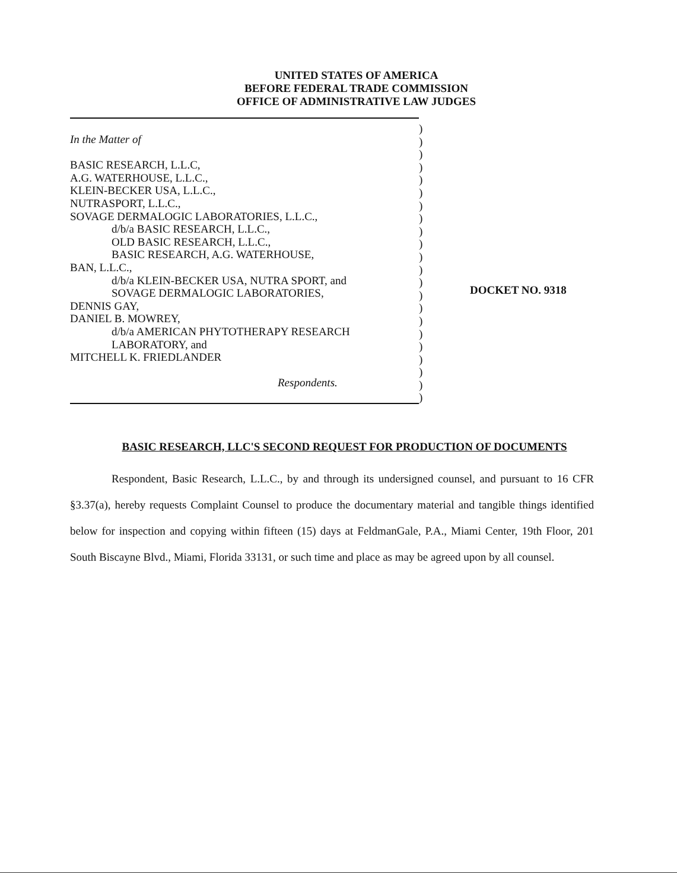UNITED STATES OF AMERICA
BEFORE FEDERAL TRADE COMMISSION
OFFICE OF ADMINISTRATIVE LAW JUDGES
In the Matter of
BASIC RESEARCH, L.L.C,
A.G. WATERHOUSE, L.L.C.,
KLEIN-BECKER USA, L.L.C.,
NUTRASPORT, L.L.C.,
SOVAGE DERMALOGIC LABORATORIES, L.L.C.,
d/b/a BASIC RESEARCH, L.L.C.,
OLD BASIC RESEARCH, L.L.C.,
BASIC RESEARCH, A.G. WATERHOUSE,
BAN, L.L.C.,
d/b/a KLEIN-BECKER USA, NUTRA SPORT, and
SOVAGE DERMALOGIC LABORATORIES,
DENNIS GAY,
DANIEL B. MOWREY,
d/b/a AMERICAN PHYTOTHERAPY RESEARCH
LABORATORY, and
MITCHELL K. FRIEDLANDER
Respondents.
)
)
)
)
)
)
)
)
)
)
)
)
)
)
)
)
)
)
)
)
)
)
DOCKET NO. 9318
BASIC RESEARCH, LLC'S SECOND REQUEST FOR PRODUCTION OF DOCUMENTS
Respondent, Basic Research, L.L.C., by and through its undersigned counsel, and pursuant to 16 CFR §3.37(a), hereby requests Complaint Counsel to produce the documentary material and tangible things identified below for inspection and copying within fifteen (15) days at FeldmanGale, P.A., Miami Center, 19th Floor, 201 South Biscayne Blvd., Miami, Florida 33131, or such time and place as may be agreed upon by all counsel.